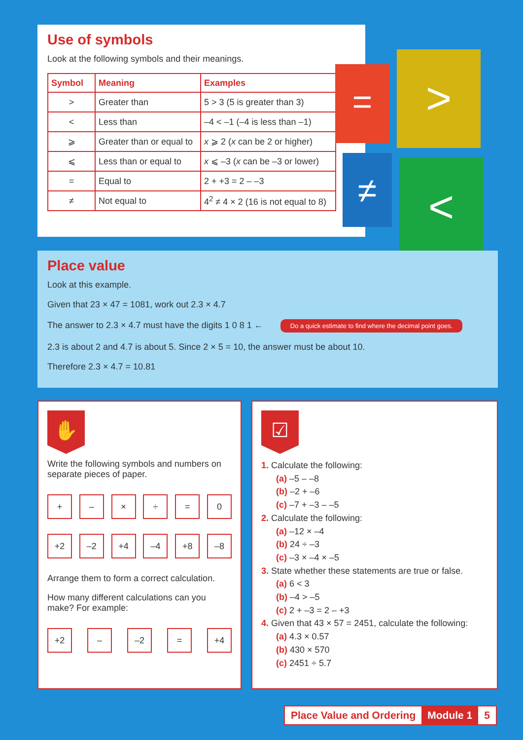Use of symbols
Look at the following symbols and their meanings.
| Symbol | Meaning | Examples |
| --- | --- | --- |
| > | Greater than | 5 > 3 (5 is greater than 3) |
| < | Less than | –4 < –1 (–4 is less than –1) |
| ⩾ | Greater than or equal to | x ⩾ 2 ( x can be 2 or higher) |
| ⩽ | Less than or equal to | x ⩽ –3 ( x can be –3 or lower) |
| = | Equal to | 2 + +3 = 2 – –3 |
| ≠ | Not equal to | 4<sup>2</sup> ≠ 4 × 2 (16 is not equal to 8) |
=
>
≠
<
Place value
Look at this example.
Given that 23 × 47 = 1081, work out 2.3 × 4.7
The answer to 2.3 × 4.7 must have the digits 1 0 8 1 ← Do a quick estimate to find where the decimal point goes.
2.3 is about 2 and 4.7 is about 5. Since 2 × 5 = 10, the answer must be about 10.
Therefore 2.3 × 4.7 = 10.81
✋
Write the following symbols and numbers on separate pieces of paper.
+ – × ÷ = 0
+2 –2 +4 –4 +8 –8
Arrange them to form a correct calculation.
How many different calculations can you make? For example:
+2 – –2 = +4
☑
1. Calculate the following:
(a) –5 – –8
(b) –2 + –6
(c) –7 + –3 – –5
2. Calculate the following:
(a) –12 × –4
(b) 24 ÷ –3
(c) –3 × –4 × –5
3. State whether these statements are true or false.
(a) 6 < 3
(b) –4 > –5
(c) 2 + –3 = 2 – +3
4. Given that 43 × 57 = 2451, calculate the following:
(a) 4.3 × 0.57
(b) 430 × 570
(c) 2451 ÷ 5.7
Place Value and Ordering Module 1 5